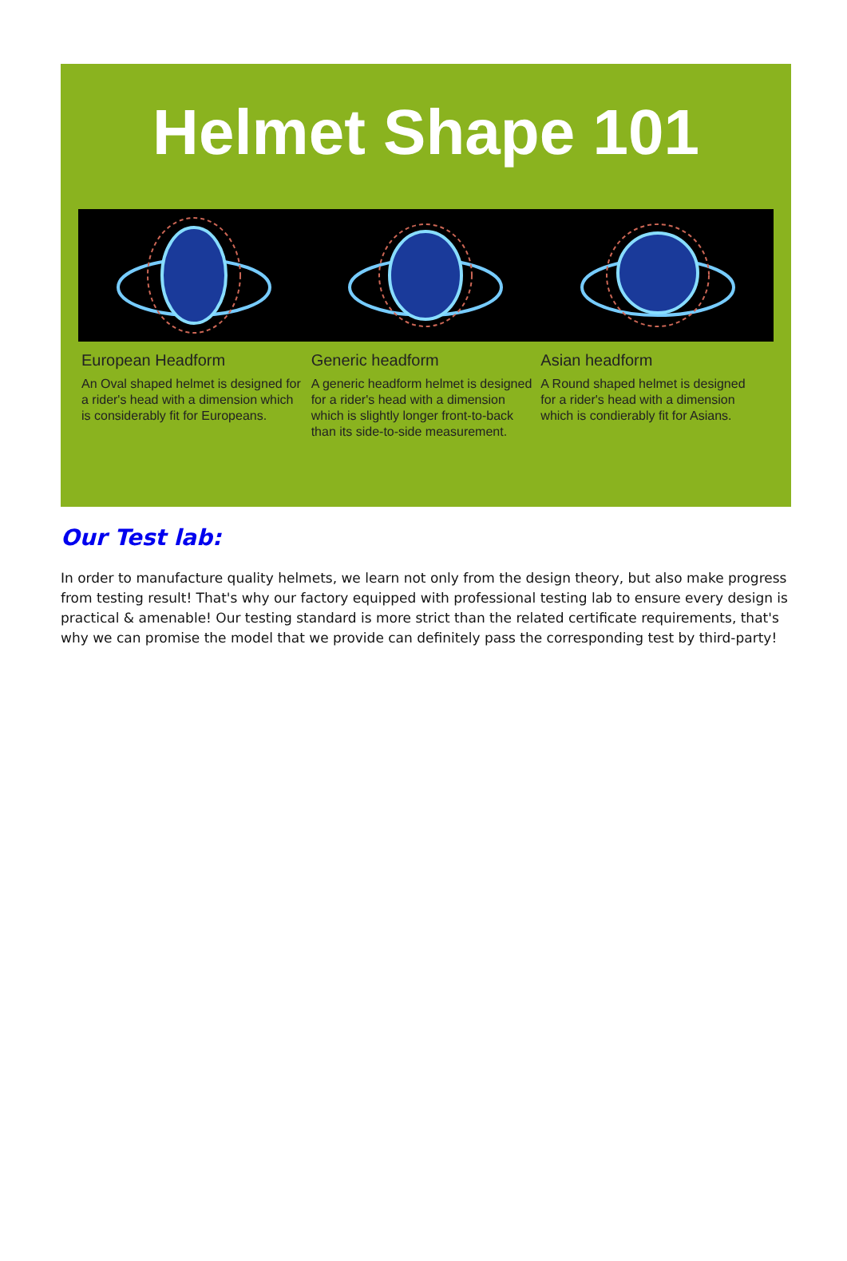Helmet Shape 101
European Headform
An Oval shaped helmet is designed for a rider's head with a dimension which is considerably fit for Europeans.
Generic headform
A generic headform helmet is designed for a rider's head with a dimension which is slightly longer front-to-back than its side-to-side measurement.
Asian headform
A Round shaped helmet is designed for a rider's head with a dimension which is condierably fit for Asians.
Our Test lab:
In order to manufacture quality helmets, we learn not only from the design theory, but also make progress from testing result! That's why our factory equipped with professional testing lab to ensure every design is practical & amenable! Our testing standard is more strict than the related certificate requirements, that's why we can promise the model that we provide can definitely pass the corresponding test by third-party!